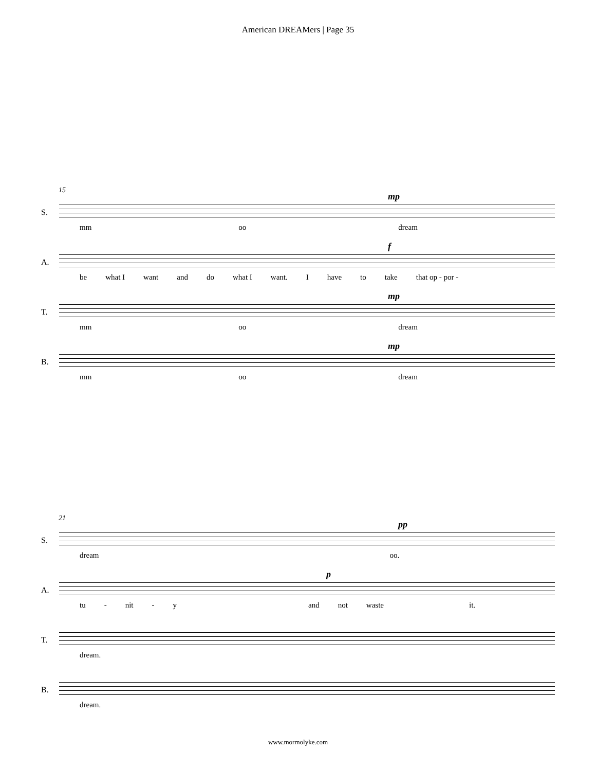American DREAMers | Page 35
15
S.
mp
mm oo dream
A.
f
be what I want and do what I want. I have to take that op - por -
T.
mp
mm oo dream
B.
mp
mm oo dream
21
S.
pp
dream oo.
A.
p
tu - nit - y and not waste it.
T.
dream.
B.
dream.
www.mormolyke.com